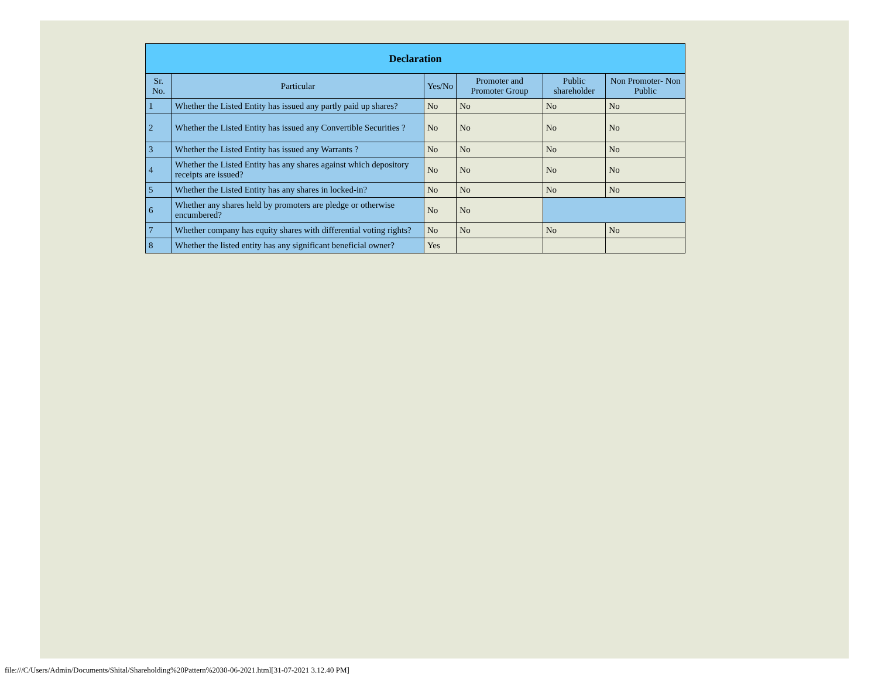| Declaration | | | | | |
| --- | --- | --- | --- | --- | --- |
| Sr. No. | Particular | Yes/No | Promoter and Promoter Group | Public shareholder | Non Promoter- Non Public |
| 1 | Whether the Listed Entity has issued any partly paid up shares? | No | No | No | No |
| 2 | Whether the Listed Entity has issued any Convertible Securities ? | No | No | No | No |
| 3 | Whether the Listed Entity has issued any Warrants ? | No | No | No | No |
| 4 | Whether the Listed Entity has any shares against which depository receipts are issued? | No | No | No | No |
| 5 | Whether the Listed Entity has any shares in locked-in? | No | No | No | No |
| 6 | Whether any shares held by promoters are pledge or otherwise encumbered? | No | No | | |
| 7 | Whether company has equity shares with differential voting rights? | No | No | No | No |
| 8 | Whether the listed entity has any significant beneficial owner? | Yes | | | |
file:///C/Users/Admin/Documents/Shital/Shareholding%20Pattern%2030-06-2021.html[31-07-2021 3.12.40 PM]